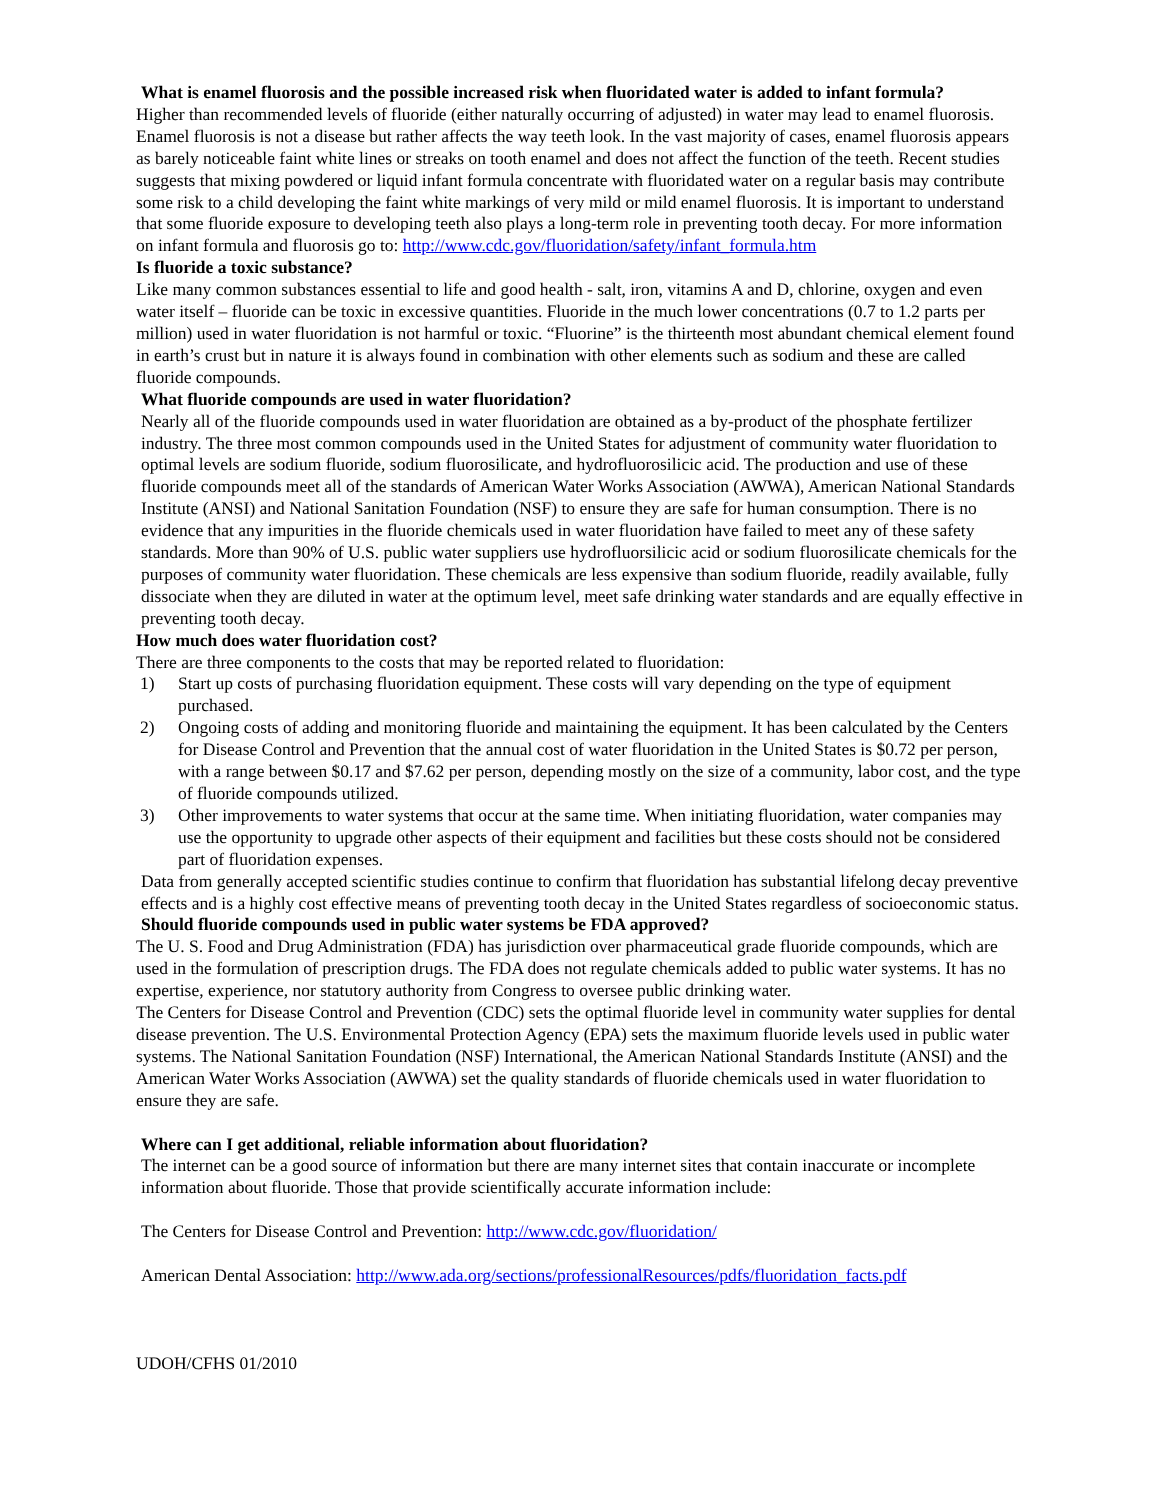What is enamel fluorosis and the possible increased risk when fluoridated water is added to infant formula?
Higher than recommended levels of fluoride (either naturally occurring of adjusted) in water may lead to enamel fluorosis. Enamel fluorosis is not a disease but rather affects the way teeth look. In the vast majority of cases, enamel fluorosis appears as barely noticeable faint white lines or streaks on tooth enamel and does not affect the function of the teeth. Recent studies suggests that mixing powdered or liquid infant formula concentrate with fluoridated water on a regular basis may contribute some risk to a child developing the faint white markings of very mild or mild enamel fluorosis. It is important to understand that some fluoride exposure to developing teeth also plays a long-term role in preventing tooth decay. For more information on infant formula and fluorosis go to: http://www.cdc.gov/fluoridation/safety/infant_formula.htm
Is fluoride a toxic substance?
Like many common substances essential to life and good health - salt, iron, vitamins A and D, chlorine, oxygen and even water itself – fluoride can be toxic in excessive quantities. Fluoride in the much lower concentrations (0.7 to 1.2 parts per million) used in water fluoridation is not harmful or toxic. “Fluorine” is the thirteenth most abundant chemical element found in earth’s crust but in nature it is always found in combination with other elements such as sodium and these are called fluoride compounds.
What fluoride compounds are used in water fluoridation?
Nearly all of the fluoride compounds used in water fluoridation are obtained as a by-product of the phosphate fertilizer industry. The three most common compounds used in the United States for adjustment of community water fluoridation to optimal levels are sodium fluoride, sodium fluorosilicate, and hydrofluorosilicic acid. The production and use of these fluoride compounds meet all of the standards of American Water Works Association (AWWA), American National Standards Institute (ANSI) and National Sanitation Foundation (NSF) to ensure they are safe for human consumption. There is no evidence that any impurities in the fluoride chemicals used in water fluoridation have failed to meet any of these safety standards. More than 90% of U.S. public water suppliers use hydrofluorsilicic acid or sodium fluorosilicate chemicals for the purposes of community water fluoridation. These chemicals are less expensive than sodium fluoride, readily available, fully dissociate when they are diluted in water at the optimum level, meet safe drinking water standards and are equally effective in preventing tooth decay.
How much does water fluoridation cost?
There are three components to the costs that may be reported related to fluoridation:
1) Start up costs of purchasing fluoridation equipment. These costs will vary depending on the type of equipment purchased.
2) Ongoing costs of adding and monitoring fluoride and maintaining the equipment. It has been calculated by the Centers for Disease Control and Prevention that the annual cost of water fluoridation in the United States is $0.72 per person, with a range between $0.17 and $7.62 per person, depending mostly on the size of a community, labor cost, and the type of fluoride compounds utilized.
3) Other improvements to water systems that occur at the same time. When initiating fluoridation, water companies may use the opportunity to upgrade other aspects of their equipment and facilities but these costs should not be considered part of fluoridation expenses.
Data from generally accepted scientific studies continue to confirm that fluoridation has substantial lifelong decay preventive effects and is a highly cost effective means of preventing tooth decay in the United States regardless of socioeconomic status.
Should fluoride compounds used in public water systems be FDA approved?
The U. S. Food and Drug Administration (FDA) has jurisdiction over pharmaceutical grade fluoride compounds, which are used in the formulation of prescription drugs. The FDA does not regulate chemicals added to public water systems. It has no expertise, experience, nor statutory authority from Congress to oversee public drinking water.
The Centers for Disease Control and Prevention (CDC) sets the optimal fluoride level in community water supplies for dental disease prevention. The U.S. Environmental Protection Agency (EPA) sets the maximum fluoride levels used in public water systems. The National Sanitation Foundation (NSF) International, the American National Standards Institute (ANSI) and the American Water Works Association (AWWA) set the quality standards of fluoride chemicals used in water fluoridation to ensure they are safe.
Where can I get additional, reliable information about fluoridation?
The internet can be a good source of information but there are many internet sites that contain inaccurate or incomplete information about fluoride. Those that provide scientifically accurate information include:
The Centers for Disease Control and Prevention: http://www.cdc.gov/fluoridation/
American Dental Association: http://www.ada.org/sections/professionalResources/pdfs/fluoridation_facts.pdf
UDOH/CFHS 01/2010